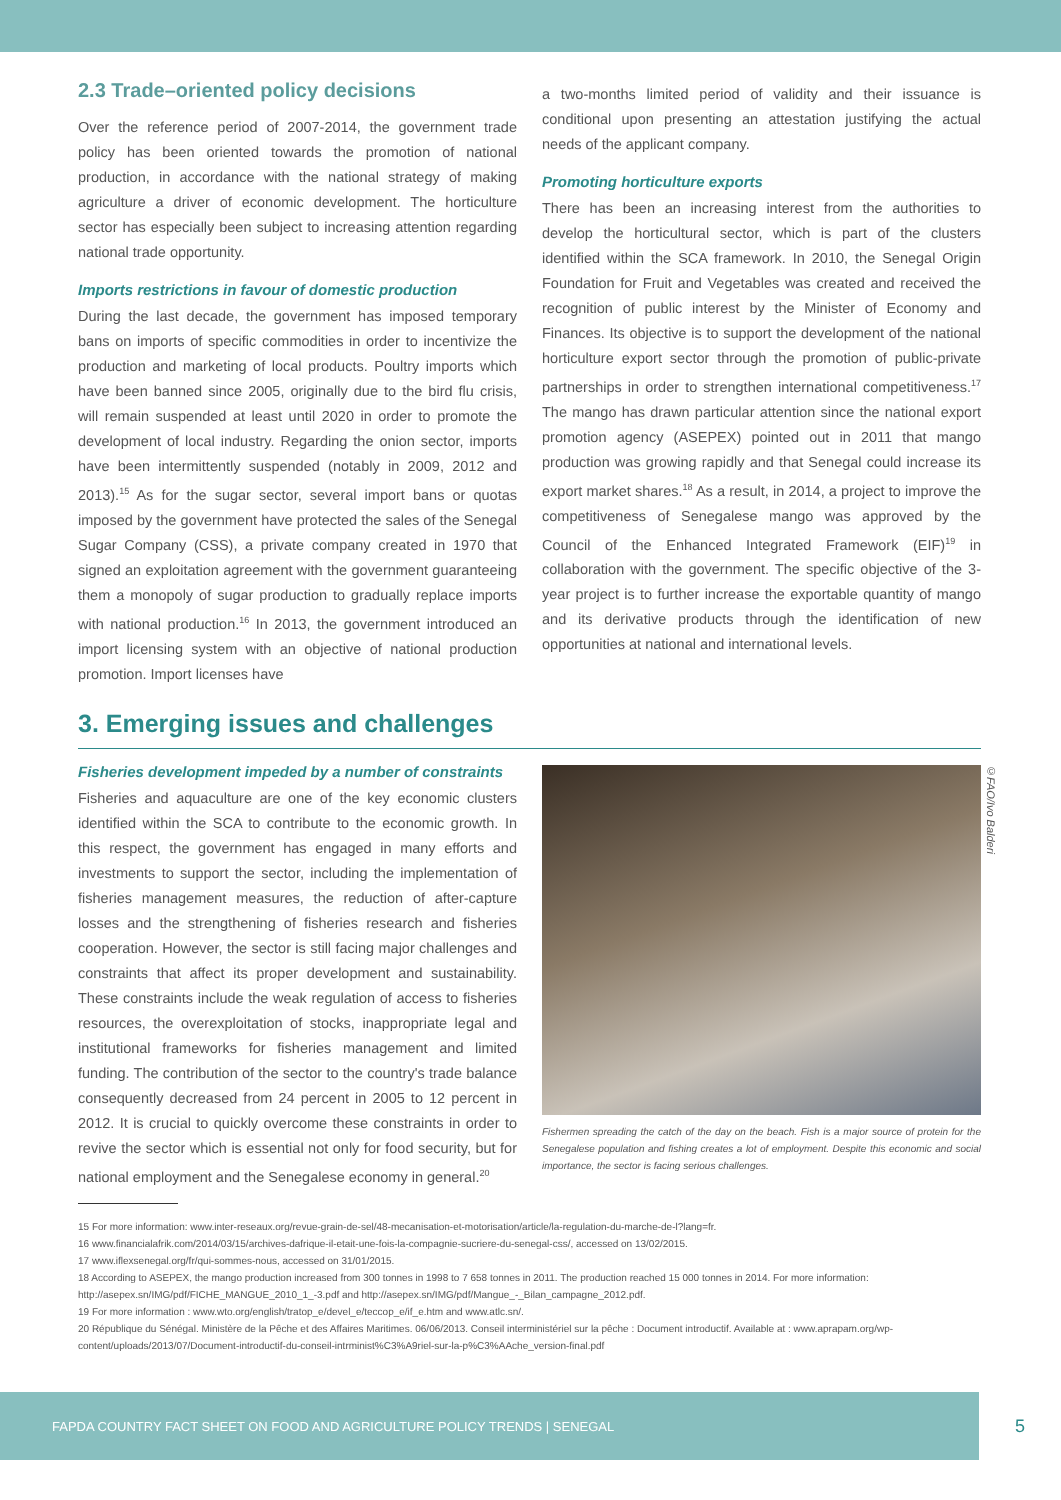2.3 Trade–oriented policy decisions
Over the reference period of 2007-2014, the government trade policy has been oriented towards the promotion of national production, in accordance with the national strategy of making agriculture a driver of economic development. The horticulture sector has especially been subject to increasing attention regarding national trade opportunity.
Imports restrictions in favour of domestic production
During the last decade, the government has imposed temporary bans on imports of specific commodities in order to incentivize the production and marketing of local products. Poultry imports which have been banned since 2005, originally due to the bird flu crisis, will remain suspended at least until 2020 in order to promote the development of local industry. Regarding the onion sector, imports have been intermittently suspended (notably in 2009, 2012 and 2013).<sup>15</sup> As for the sugar sector, several import bans or quotas imposed by the government have protected the sales of the Senegal Sugar Company (CSS), a private company created in 1970 that signed an exploitation agreement with the government guaranteeing them a monopoly of sugar production to gradually replace imports with national production.<sup>16</sup> In 2013, the government introduced an import licensing system with an objective of national production promotion. Import licenses have
a two-months limited period of validity and their issuance is conditional upon presenting an attestation justifying the actual needs of the applicant company.
Promoting horticulture exports
There has been an increasing interest from the authorities to develop the horticultural sector, which is part of the clusters identified within the SCA framework. In 2010, the Senegal Origin Foundation for Fruit and Vegetables was created and received the recognition of public interest by the Minister of Economy and Finances. Its objective is to support the development of the national horticulture export sector through the promotion of public-private partnerships in order to strengthen international competitiveness.<sup>17</sup> The mango has drawn particular attention since the national export promotion agency (ASEPEX) pointed out in 2011 that mango production was growing rapidly and that Senegal could increase its export market shares.<sup>18</sup> As a result, in 2014, a project to improve the competitiveness of Senegalese mango was approved by the Council of the Enhanced Integrated Framework (EIF)<sup>19</sup> in collaboration with the government. The specific objective of the 3-year project is to further increase the exportable quantity of mango and its derivative products through the identification of new opportunities at national and international levels.
3. Emerging issues and challenges
Fisheries development impeded by a number of constraints
Fisheries and aquaculture are one of the key economic clusters identified within the SCA to contribute to the economic growth. In this respect, the government has engaged in many efforts and investments to support the sector, including the implementation of fisheries management measures, the reduction of after-capture losses and the strengthening of fisheries research and fisheries cooperation. However, the sector is still facing major challenges and constraints that affect its proper development and sustainability. These constraints include the weak regulation of access to fisheries resources, the overexploitation of stocks, inappropriate legal and institutional frameworks for fisheries management and limited funding. The contribution of the sector to the country's trade balance consequently decreased from 24 percent in 2005 to 12 percent in 2012. It is crucial to quickly overcome these constraints in order to revive the sector which is essential not only for food security, but for national employment and the Senegalese economy in general.<sup>20</sup>
©FAO/Ivo Balderi
Fishermen spreading the catch of the day on the beach. Fish is a major source of protein for the Senegalese population and fishing creates a lot of employment. Despite this economic and social importance, the sector is facing serious challenges.
15 For more information: www.inter-reseaux.org/revue-grain-de-sel/48-mecanisation-et-motorisation/article/la-regulation-du-marche-de-l?lang=fr.
16 www.financialafrik.com/2014/03/15/archives-dafrique-il-etait-une-fois-la-compagnie-sucriere-du-senegal-css/, accessed on 13/02/2015.
17 www.iflexsenegal.org/fr/qui-sommes-nous, accessed on 31/01/2015.
18 According to ASEPEX, the mango production increased from 300 tonnes in 1998 to 7 658 tonnes in 2011. The production reached 15 000 tonnes in 2014. For more information: http://asepex.sn/IMG/pdf/FICHE_MANGUE_2010_1_-3.pdf and http://asepex.sn/IMG/pdf/Mangue_-_Bilan_campagne_2012.pdf.
19 For more information : www.wto.org/english/tratop_e/devel_e/teccop_e/if_e.htm and www.atlc.sn/.
20 République du Sénégal. Ministère de la Pêche et des Affaires Maritimes. 06/06/2013. Conseil interministériel sur la pêche : Document introductif. Available at : www.aprapam.org/wp-content/uploads/2013/07/Document-introductif-du-conseil-intrminist%C3%A9riel-sur-la-p%C3%AAche_version-final.pdf
FAPDA COUNTRY FACT SHEET ON FOOD AND AGRICULTURE POLICY TRENDS | SENEGAL
5